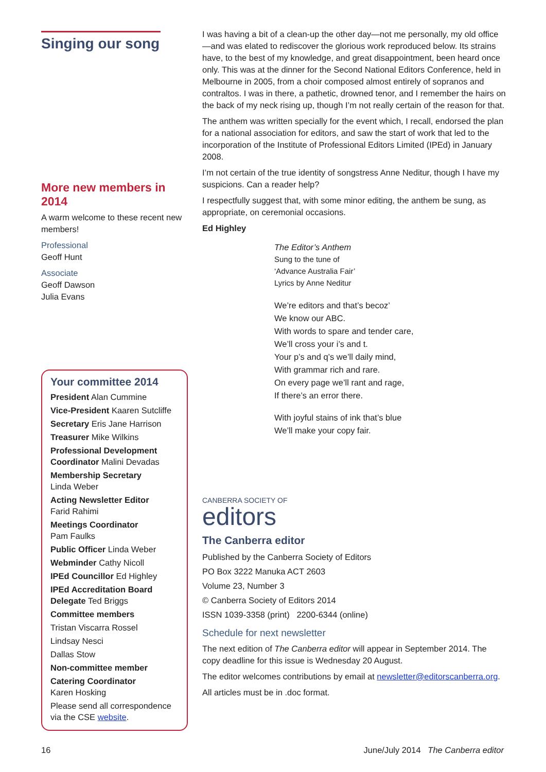Singing our song
More new members in 2014
A warm welcome to these recent new members!
Professional
Geoff Hunt
Associate
Geoff Dawson
Julia Evans
Your committee 2014
President Alan Cummine
Vice-President Kaaren Sutcliffe
Secretary Eris Jane Harrison
Treasurer Mike Wilkins
Professional Development Coordinator Malini Devadas
Membership Secretary
Linda Weber
Acting Newsletter Editor
Farid Rahimi
Meetings Coordinator
Pam Faulks
Public Officer Linda Weber
Webminder Cathy Nicoll
IPEd Councillor Ed Highley
IPEd Accreditation Board Delegate Ted Briggs
Committee members
Tristan Viscarra Rossel
Lindsay Nesci
Dallas Stow
Non-committee member
Catering Coordinator
Karen Hosking
Please send all correspondence via the CSE website.
I was having a bit of a clean-up the other day—not me personally, my old office—and was elated to rediscover the glorious work reproduced below. Its strains have, to the best of my knowledge, and great disappointment, been heard once only. This was at the dinner for the Second National Editors Conference, held in Melbourne in 2005, from a choir composed almost entirely of sopranos and contraltos. I was in there, a pathetic, drowned tenor, and I remember the hairs on the back of my neck rising up, though I’m not really certain of the reason for that.
The anthem was written specially for the event which, I recall, endorsed the plan for a national association for editors, and saw the start of work that led to the incorporation of the Institute of Professional Editors Limited (IPEd) in January 2008.
I’m not certain of the true identity of songstress Anne Neditur, though I have my suspicions. Can a reader help?
I respectfully suggest that, with some minor editing, the anthem be sung, as appropriate, on ceremonial occasions.
Ed Highley
The Editor’s Anthem
Sung to the tune of
‘Advance Australia Fair’
Lyrics by Anne Neditur
We’re editors and that’s becoz’
We know our ABC.
With words to spare and tender care,
We’ll cross your i’s and t.
Your p’s and q’s we’ll daily mind,
With grammar rich and rare.
On every page we’ll rant and rage,
If there’s an error there.
With joyful stains of ink that’s blue
We’ll make your copy fair.
CANBERRA SOCIETY OF
editors
The Canberra editor
Published by the Canberra Society of Editors
PO Box 3222 Manuka ACT 2603
Volume 23, Number 3
© Canberra Society of Editors 2014
ISSN 1039-3358 (print) 2200-6344 (online)
Schedule for next newsletter
The next edition of The Canberra editor will appear in September 2014. The copy deadline for this issue is Wednesday 20 August.
The editor welcomes contributions by email at newsletter@editorscanberra.org.
All articles must be in .doc format.
16 June/July 2014 The Canberra editor